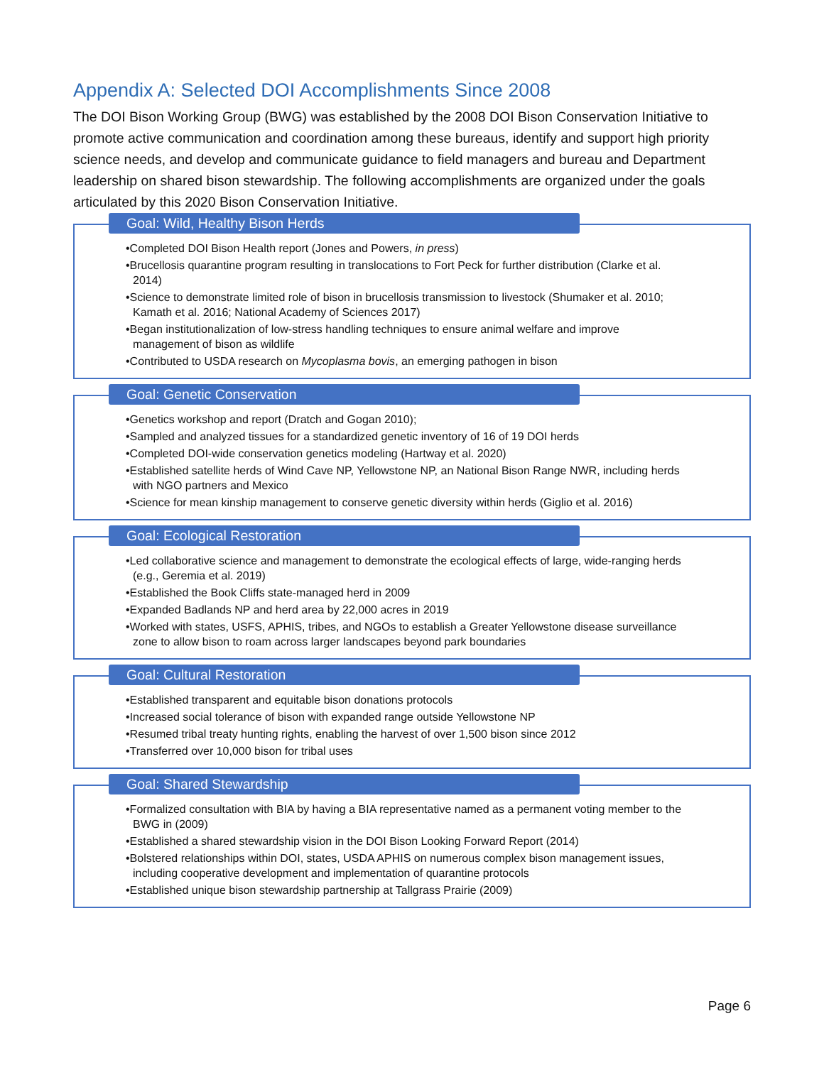Appendix A: Selected DOI Accomplishments Since 2008
The DOI Bison Working Group (BWG) was established by the 2008 DOI Bison Conservation Initiative to promote active communication and coordination among these bureaus, identify and support high priority science needs, and develop and communicate guidance to field managers and bureau and Department leadership on shared bison stewardship. The following accomplishments are organized under the goals articulated by this 2020 Bison Conservation Initiative.
Goal: Wild, Healthy Bison Herds
•Completed DOI Bison Health report (Jones and Powers, in press)
•Brucellosis quarantine program resulting in translocations to Fort Peck for further distribution (Clarke et al. 2014)
•Science to demonstrate limited role of bison in brucellosis transmission to livestock (Shumaker et al. 2010; Kamath et al. 2016; National Academy of Sciences 2017)
•Began institutionalization of low-stress handling techniques to ensure animal welfare and improve management of bison as wildlife
•Contributed to USDA research on Mycoplasma bovis, an emerging pathogen in bison
Goal: Genetic Conservation
•Genetics workshop and report (Dratch and Gogan 2010);
•Sampled and analyzed tissues for a standardized genetic inventory of 16 of 19 DOI herds
•Completed DOI-wide conservation genetics modeling (Hartway et al. 2020)
•Established satellite herds of Wind Cave NP, Yellowstone NP, an National Bison Range NWR, including herds with NGO partners and Mexico
•Science for mean kinship management to conserve genetic diversity within herds (Giglio et al. 2016)
Goal: Ecological Restoration
•Led collaborative science and management to demonstrate the ecological effects of large, wide-ranging herds (e.g., Geremia et al. 2019)
•Established the Book Cliffs state-managed herd in 2009
•Expanded Badlands NP and herd area by 22,000 acres in 2019
•Worked with states, USFS, APHIS, tribes, and NGOs to establish a Greater Yellowstone disease surveillance zone to allow bison to roam across larger landscapes beyond park boundaries
Goal: Cultural Restoration
•Established transparent and equitable bison donations protocols
•Increased social tolerance of bison with expanded range outside Yellowstone NP
•Resumed tribal treaty hunting rights, enabling the harvest of over 1,500 bison since 2012
•Transferred over 10,000 bison for tribal uses
Goal: Shared Stewardship
•Formalized consultation with BIA by having a BIA representative named as a permanent voting member to the BWG in (2009)
•Established a shared stewardship vision in the DOI Bison Looking Forward Report (2014)
•Bolstered relationships within DOI, states, USDA APHIS on numerous complex bison management issues, including cooperative development and implementation of quarantine protocols
•Established unique bison stewardship partnership at Tallgrass Prairie (2009)
Page 6